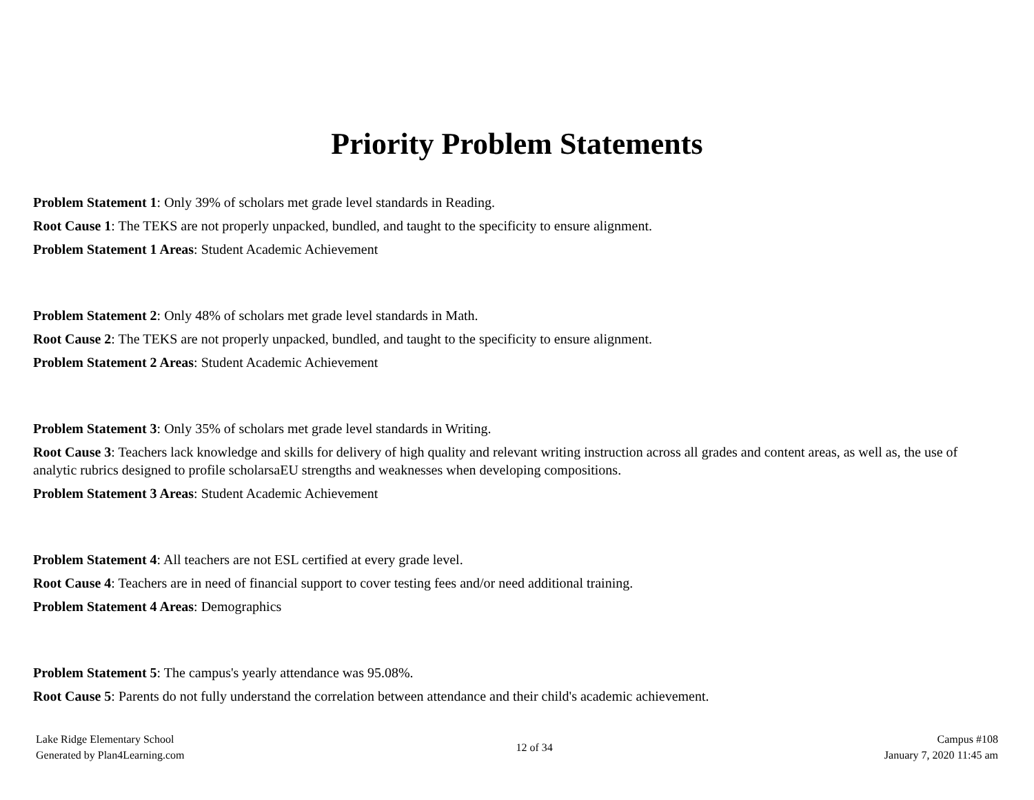Priority Problem Statements
Problem Statement 1: Only 39% of scholars met grade level standards in Reading.
Root Cause 1: The TEKS are not properly unpacked, bundled, and taught to the specificity to ensure alignment.
Problem Statement 1 Areas: Student Academic Achievement
Problem Statement 2: Only 48% of scholars met grade level standards in Math.
Root Cause 2: The TEKS are not properly unpacked, bundled, and taught to the specificity to ensure alignment.
Problem Statement 2 Areas: Student Academic Achievement
Problem Statement 3: Only 35% of scholars met grade level standards in Writing.
Root Cause 3: Teachers lack knowledge and skills for delivery of high quality and relevant writing instruction across all grades and content areas, as well as, the use of analytic rubrics designed to profile scholarsaEU strengths and weaknesses when developing compositions.
Problem Statement 3 Areas: Student Academic Achievement
Problem Statement 4: All teachers are not ESL certified at every grade level.
Root Cause 4: Teachers are in need of financial support to cover testing fees and/or need additional training.
Problem Statement 4 Areas: Demographics
Problem Statement 5: The campus's yearly attendance was 95.08%.
Root Cause 5: Parents do not fully understand the correlation between attendance and their child's academic achievement.
Lake Ridge Elementary School
Generated by Plan4Learning.com
12 of 34
Campus #108
January 7, 2020 11:45 am